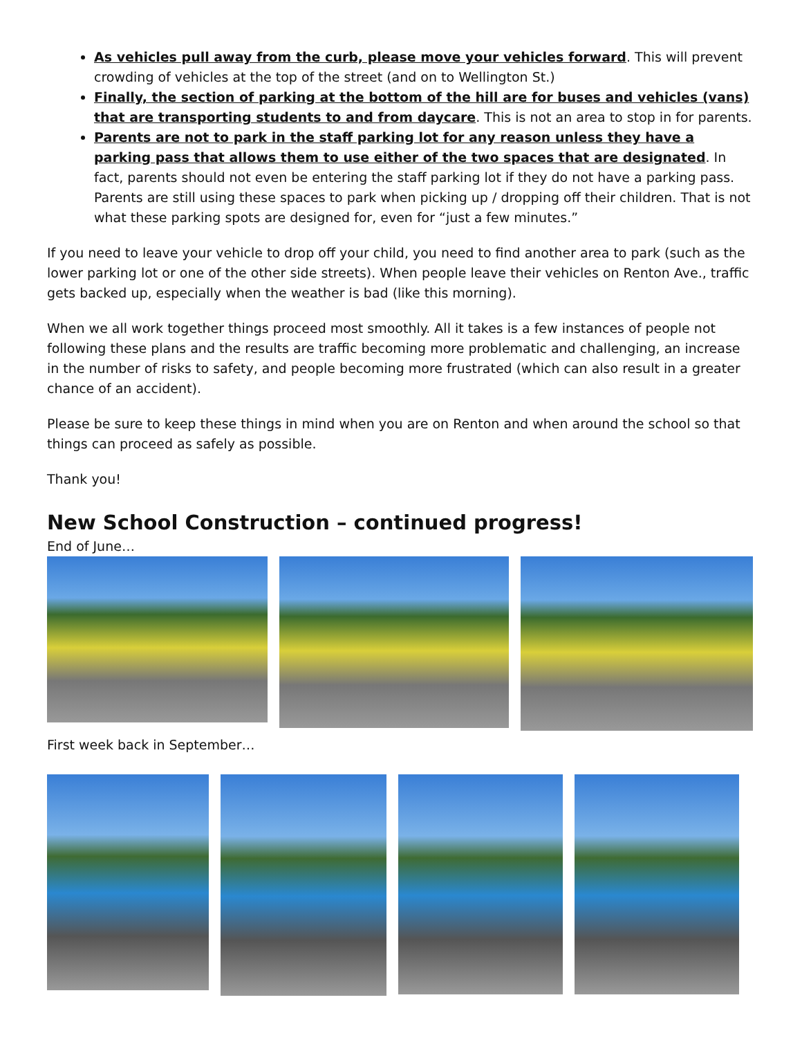As vehicles pull away from the curb, please move your vehicles forward. This will prevent crowding of vehicles at the top of the street (and on to Wellington St.)
Finally, the section of parking at the bottom of the hill are for buses and vehicles (vans) that are transporting students to and from daycare. This is not an area to stop in for parents.
Parents are not to park in the staff parking lot for any reason unless they have a parking pass that allows them to use either of the two spaces that are designated. In fact, parents should not even be entering the staff parking lot if they do not have a parking pass. Parents are still using these spaces to park when picking up / dropping off their children. That is not what these parking spots are designed for, even for “just a few minutes.”
If you need to leave your vehicle to drop off your child, you need to find another area to park (such as the lower parking lot or one of the other side streets). When people leave their vehicles on Renton Ave., traffic gets backed up, especially when the weather is bad (like this morning).
When we all work together things proceed most smoothly. All it takes is a few instances of people not following these plans and the results are traffic becoming more problematic and challenging, an increase in the number of risks to safety, and people becoming more frustrated (which can also result in a greater chance of an accident).
Please be sure to keep these things in mind when you are on Renton and when around the school so that things can proceed as safely as possible.
Thank you!
New School Construction – continued progress!
End of June…
First week back in September…